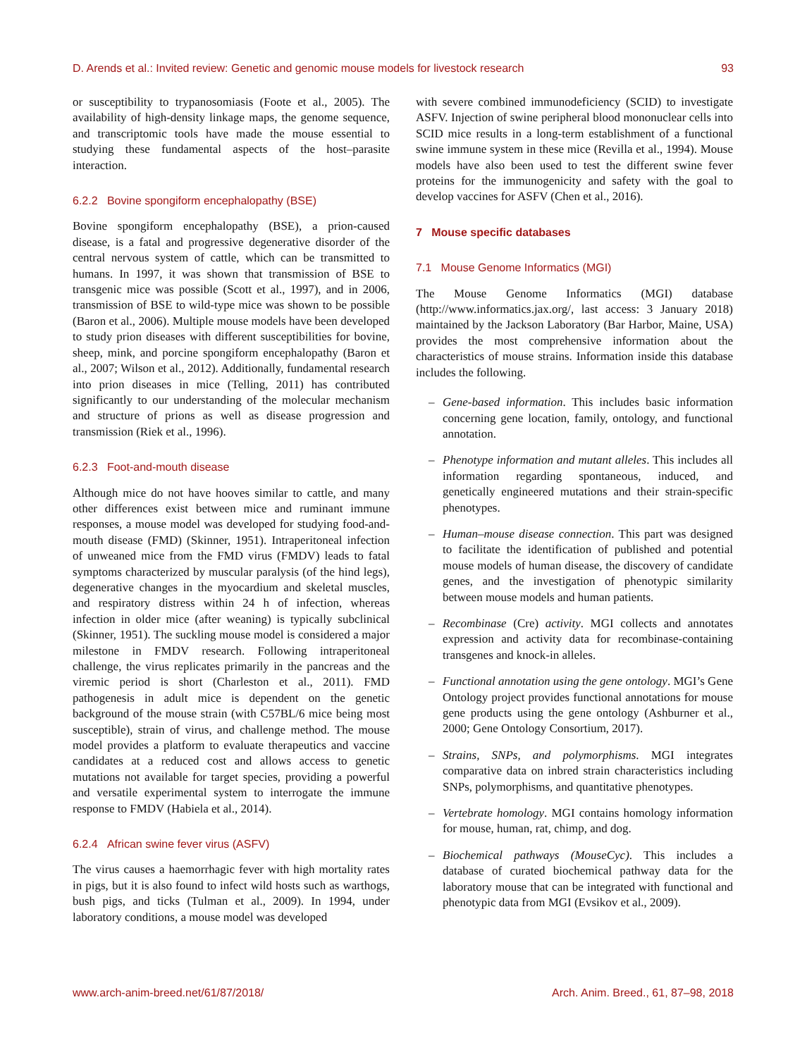D. Arends et al.: Invited review: Genetic and genomic mouse models for livestock research 93
or susceptibility to trypanosomiasis (Foote et al., 2005). The availability of high-density linkage maps, the genome sequence, and transcriptomic tools have made the mouse essential to studying these fundamental aspects of the host–parasite interaction.
6.2.2 Bovine spongiform encephalopathy (BSE)
Bovine spongiform encephalopathy (BSE), a prion-caused disease, is a fatal and progressive degenerative disorder of the central nervous system of cattle, which can be transmitted to humans. In 1997, it was shown that transmission of BSE to transgenic mice was possible (Scott et al., 1997), and in 2006, transmission of BSE to wild-type mice was shown to be possible (Baron et al., 2006). Multiple mouse models have been developed to study prion diseases with different susceptibilities for bovine, sheep, mink, and porcine spongiform encephalopathy (Baron et al., 2007; Wilson et al., 2012). Additionally, fundamental research into prion diseases in mice (Telling, 2011) has contributed significantly to our understanding of the molecular mechanism and structure of prions as well as disease progression and transmission (Riek et al., 1996).
6.2.3 Foot-and-mouth disease
Although mice do not have hooves similar to cattle, and many other differences exist between mice and ruminant immune responses, a mouse model was developed for studying food-and-mouth disease (FMD) (Skinner, 1951). Intraperitoneal infection of unweaned mice from the FMD virus (FMDV) leads to fatal symptoms characterized by muscular paralysis (of the hind legs), degenerative changes in the myocardium and skeletal muscles, and respiratory distress within 24 h of infection, whereas infection in older mice (after weaning) is typically subclinical (Skinner, 1951). The suckling mouse model is considered a major milestone in FMDV research. Following intraperitoneal challenge, the virus replicates primarily in the pancreas and the viremic period is short (Charleston et al., 2011). FMD pathogenesis in adult mice is dependent on the genetic background of the mouse strain (with C57BL/6 mice being most susceptible), strain of virus, and challenge method. The mouse model provides a platform to evaluate therapeutics and vaccine candidates at a reduced cost and allows access to genetic mutations not available for target species, providing a powerful and versatile experimental system to interrogate the immune response to FMDV (Habiela et al., 2014).
6.2.4 African swine fever virus (ASFV)
The virus causes a haemorrhagic fever with high mortality rates in pigs, but it is also found to infect wild hosts such as warthogs, bush pigs, and ticks (Tulman et al., 2009). In 1994, under laboratory conditions, a mouse model was developed
with severe combined immunodeficiency (SCID) to investigate ASFV. Injection of swine peripheral blood mononuclear cells into SCID mice results in a long-term establishment of a functional swine immune system in these mice (Revilla et al., 1994). Mouse models have also been used to test the different swine fever proteins for the immunogenicity and safety with the goal to develop vaccines for ASFV (Chen et al., 2016).
7 Mouse specific databases
7.1 Mouse Genome Informatics (MGI)
The Mouse Genome Informatics (MGI) database (http://www.informatics.jax.org/, last access: 3 January 2018) maintained by the Jackson Laboratory (Bar Harbor, Maine, USA) provides the most comprehensive information about the characteristics of mouse strains. Information inside this database includes the following.
– Gene-based information. This includes basic information concerning gene location, family, ontology, and functional annotation.
– Phenotype information and mutant alleles. This includes all information regarding spontaneous, induced, and genetically engineered mutations and their strain-specific phenotypes.
– Human–mouse disease connection. This part was designed to facilitate the identification of published and potential mouse models of human disease, the discovery of candidate genes, and the investigation of phenotypic similarity between mouse models and human patients.
– Recombinase (Cre) activity. MGI collects and annotates expression and activity data for recombinase-containing transgenes and knock-in alleles.
– Functional annotation using the gene ontology. MGI’s Gene Ontology project provides functional annotations for mouse gene products using the gene ontology (Ashburner et al., 2000; Gene Ontology Consortium, 2017).
– Strains, SNPs, and polymorphisms. MGI integrates comparative data on inbred strain characteristics including SNPs, polymorphisms, and quantitative phenotypes.
– Vertebrate homology. MGI contains homology information for mouse, human, rat, chimp, and dog.
– Biochemical pathways (MouseCyc). This includes a database of curated biochemical pathway data for the laboratory mouse that can be integrated with functional and phenotypic data from MGI (Evsikov et al., 2009).
www.arch-anim-breed.net/61/87/2018/ Arch. Anim. Breed., 61, 87–98, 2018